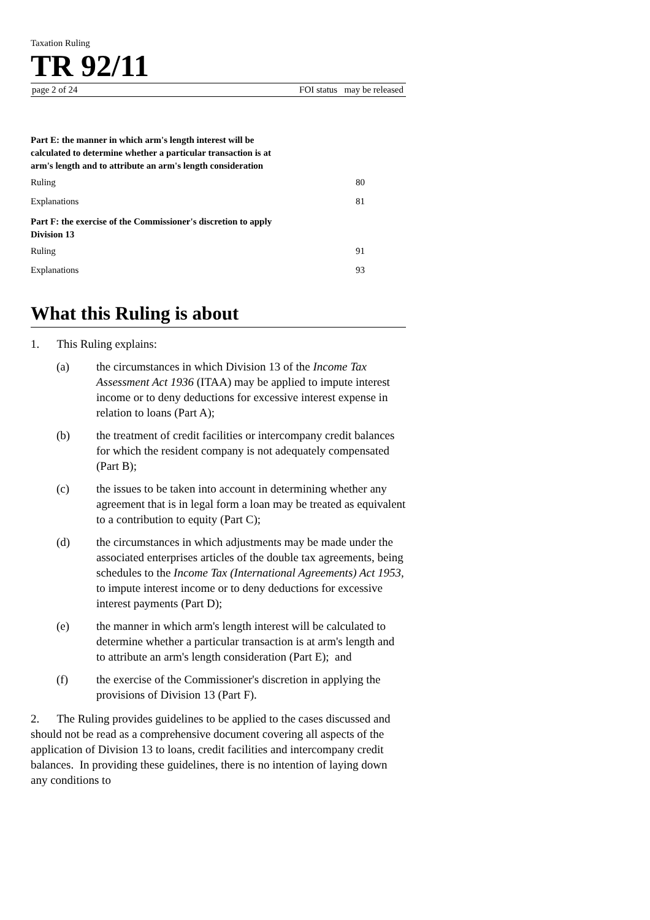Taxation Ruling
TR 92/11
page 2 of 24 FOI status may be released
Part E: the manner in which arm's length interest will be calculated to determine whether a particular transaction is at arm's length and to attribute an arm's length consideration
Ruling 80
Explanations 81
Part F: the exercise of the Commissioner's discretion to apply Division 13
Ruling 91
Explanations 93
What this Ruling is about
1. This Ruling explains:
(a) the circumstances in which Division 13 of the Income Tax Assessment Act 1936 (ITAA) may be applied to impute interest income or to deny deductions for excessive interest expense in relation to loans (Part A);
(b) the treatment of credit facilities or intercompany credit balances for which the resident company is not adequately compensated (Part B);
(c) the issues to be taken into account in determining whether any agreement that is in legal form a loan may be treated as equivalent to a contribution to equity (Part C);
(d) the circumstances in which adjustments may be made under the associated enterprises articles of the double tax agreements, being schedules to the Income Tax (International Agreements) Act 1953, to impute interest income or to deny deductions for excessive interest payments (Part D);
(e) the manner in which arm's length interest will be calculated to determine whether a particular transaction is at arm's length and to attribute an arm's length consideration (Part E); and
(f) the exercise of the Commissioner's discretion in applying the provisions of Division 13 (Part F).
2. The Ruling provides guidelines to be applied to the cases discussed and should not be read as a comprehensive document covering all aspects of the application of Division 13 to loans, credit facilities and intercompany credit balances. In providing these guidelines, there is no intention of laying down any conditions to